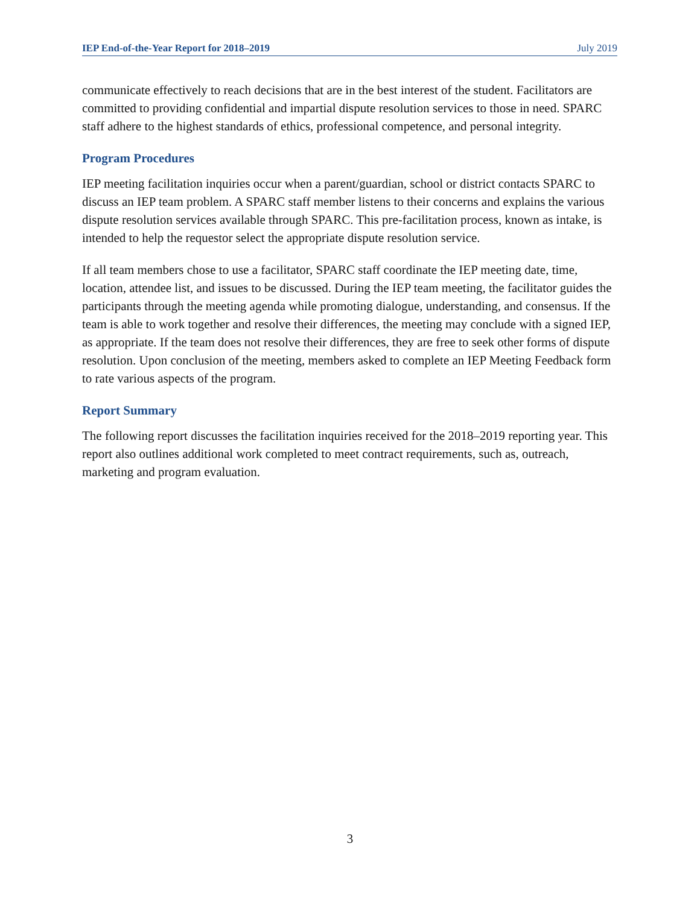IEP End-of-the-Year Report for 2018–2019 July 2019
communicate effectively to reach decisions that are in the best interest of the student. Facilitators are committed to providing confidential and impartial dispute resolution services to those in need. SPARC staff adhere to the highest standards of ethics, professional competence, and personal integrity.
Program Procedures
IEP meeting facilitation inquiries occur when a parent/guardian, school or district contacts SPARC to discuss an IEP team problem. A SPARC staff member listens to their concerns and explains the various dispute resolution services available through SPARC. This pre-facilitation process, known as intake, is intended to help the requestor select the appropriate dispute resolution service.
If all team members chose to use a facilitator, SPARC staff coordinate the IEP meeting date, time, location, attendee list, and issues to be discussed. During the IEP team meeting, the facilitator guides the participants through the meeting agenda while promoting dialogue, understanding, and consensus. If the team is able to work together and resolve their differences, the meeting may conclude with a signed IEP, as appropriate. If the team does not resolve their differences, they are free to seek other forms of dispute resolution. Upon conclusion of the meeting, members asked to complete an IEP Meeting Feedback form to rate various aspects of the program.
Report Summary
The following report discusses the facilitation inquiries received for the 2018–2019 reporting year. This report also outlines additional work completed to meet contract requirements, such as, outreach, marketing and program evaluation.
3